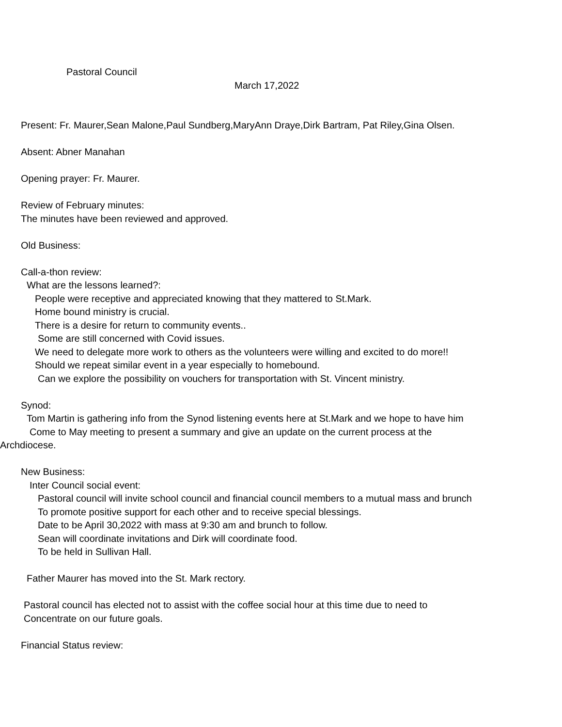Pastoral Council
March 17,2022
Present: Fr. Maurer,Sean Malone,Paul Sundberg,MaryAnn Draye,Dirk Bartram, Pat Riley,Gina Olsen.
Absent: Abner Manahan
Opening prayer: Fr. Maurer.
Review of February minutes:
The minutes have been reviewed and approved.
Old Business:
Call-a-thon review:
What are the lessons learned?:
People were receptive and appreciated knowing that they mattered to St.Mark.
Home bound ministry is crucial.
There is a desire for return to community events..
Some are still concerned with Covid issues.
We need to delegate more work to others as the volunteers were willing and excited to do more!!
Should we repeat similar event in a year especially to homebound.
Can we explore the possibility on vouchers for transportation with St. Vincent ministry.
Synod:
Tom Martin is gathering info from the Synod listening events here at St.Mark and we hope to have him
Come to May meeting to present a summary and give an update on the current process at the
Archdiocese.
New Business:
Inter Council social event:
Pastoral council will invite school council and financial council members to a mutual mass and brunch
To promote positive support for each other and to receive special blessings.
Date to be April 30,2022 with mass at 9:30 am and brunch to follow.
Sean will coordinate invitations and Dirk will coordinate food.
To be held in Sullivan Hall.
Father Maurer has moved into the St. Mark rectory.
Pastoral council has elected not to assist with the coffee social hour at this time due to need to
Concentrate on our future goals.
Financial Status review: